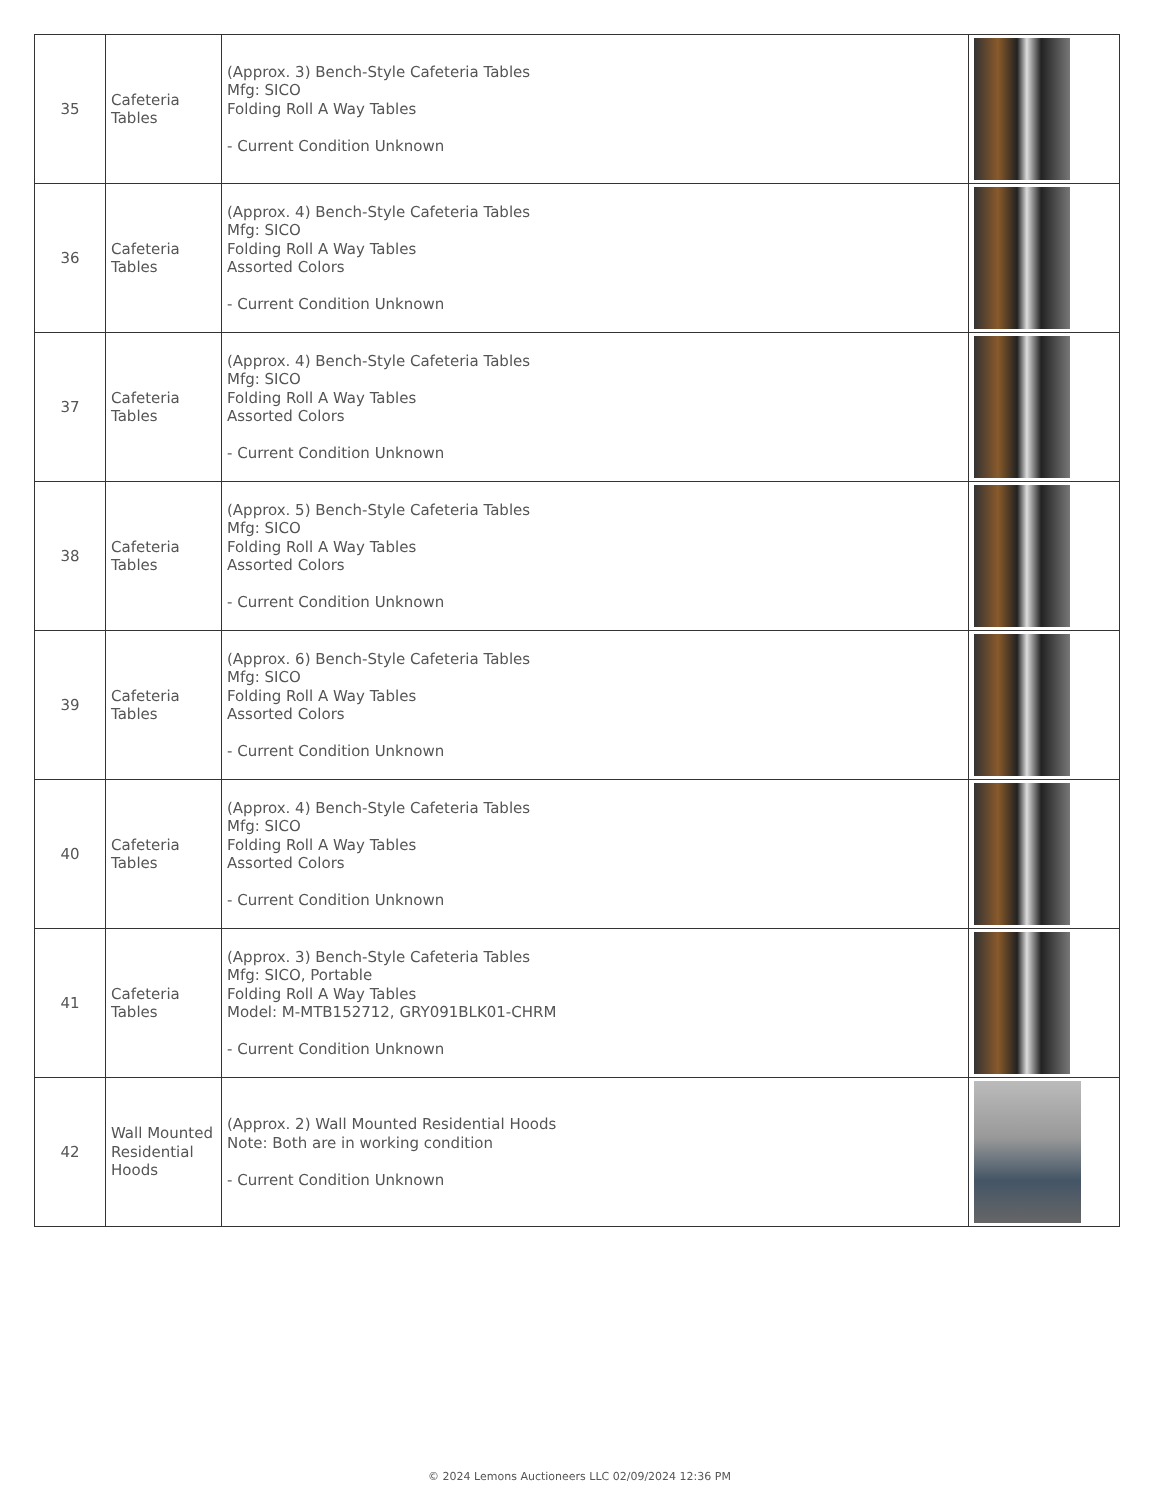| 35 | Cafeteria Tables | (Approx. 3) Bench-Style Cafeteria Tables Mfg: SICO Folding Roll A Way Tables - Current Condition Unknown | |
| 36 | Cafeteria Tables | (Approx. 4) Bench-Style Cafeteria Tables Mfg: SICO Folding Roll A Way Tables Assorted Colors - Current Condition Unknown | |
| 37 | Cafeteria Tables | (Approx. 4) Bench-Style Cafeteria Tables Mfg: SICO Folding Roll A Way Tables Assorted Colors - Current Condition Unknown | |
| 38 | Cafeteria Tables | (Approx. 5) Bench-Style Cafeteria Tables Mfg: SICO Folding Roll A Way Tables Assorted Colors - Current Condition Unknown | |
| 39 | Cafeteria Tables | (Approx. 6) Bench-Style Cafeteria Tables Mfg: SICO Folding Roll A Way Tables Assorted Colors - Current Condition Unknown | |
| 40 | Cafeteria Tables | (Approx. 4) Bench-Style Cafeteria Tables Mfg: SICO Folding Roll A Way Tables Assorted Colors - Current Condition Unknown | |
| 41 | Cafeteria Tables | (Approx. 3) Bench-Style Cafeteria Tables Mfg: SICO, Portable Folding Roll A Way Tables Model: M-MTB152712, GRY091BLK01-CHRM - Current Condition Unknown | |
| 42 | Wall Mounted Residential Hoods | (Approx. 2) Wall Mounted Residential Hoods Note: Both are in working condition - Current Condition Unknown | |
© 2024 Lemons Auctioneers LLC 02/09/2024 12:36 PM